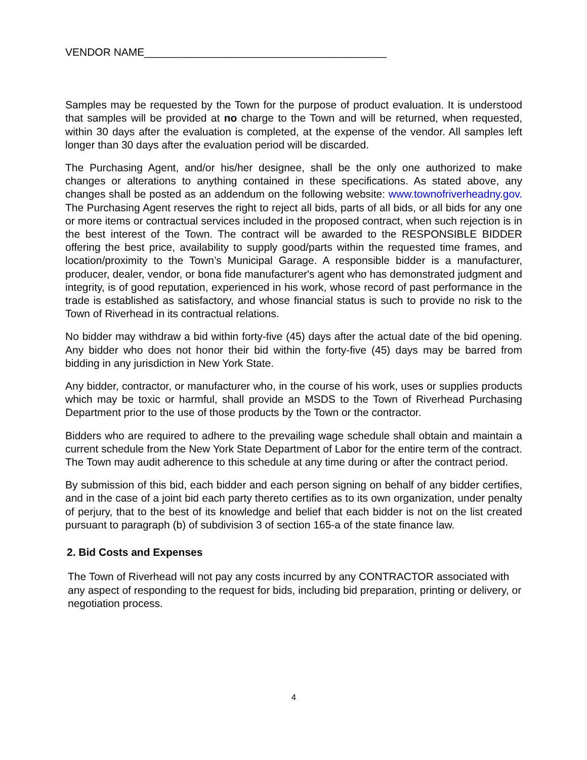VENDOR NAME_________________________________________
Samples may be requested by the Town for the purpose of product evaluation. It is understood that samples will be provided at no charge to the Town and will be returned, when requested, within 30 days after the evaluation is completed, at the expense of the vendor. All samples left longer than 30 days after the evaluation period will be discarded.
The Purchasing Agent, and/or his/her designee, shall be the only one authorized to make changes or alterations to anything contained in these specifications. As stated above, any changes shall be posted as an addendum on the following website: www.townofriverheadny.gov. The Purchasing Agent reserves the right to reject all bids, parts of all bids, or all bids for any one or more items or contractual services included in the proposed contract, when such rejection is in the best interest of the Town. The contract will be awarded to the RESPONSIBLE BIDDER offering the best price, availability to supply good/parts within the requested time frames, and location/proximity to the Town’s Municipal Garage. A responsible bidder is a manufacturer, producer, dealer, vendor, or bona fide manufacturer's agent who has demonstrated judgment and integrity, is of good reputation, experienced in his work, whose record of past performance in the trade is established as satisfactory, and whose financial status is such to provide no risk to the Town of Riverhead in its contractual relations.
No bidder may withdraw a bid within forty-five (45) days after the actual date of the bid opening. Any bidder who does not honor their bid within the forty-five (45) days may be barred from bidding in any jurisdiction in New York State.
Any bidder, contractor, or manufacturer who, in the course of his work, uses or supplies products which may be toxic or harmful, shall provide an MSDS to the Town of Riverhead Purchasing Department prior to the use of those products by the Town or the contractor.
Bidders who are required to adhere to the prevailing wage schedule shall obtain and maintain a current schedule from the New York State Department of Labor for the entire term of the contract. The Town may audit adherence to this schedule at any time during or after the contract period.
By submission of this bid, each bidder and each person signing on behalf of any bidder certifies, and in the case of a joint bid each party thereto certifies as to its own organization, under penalty of perjury, that to the best of its knowledge and belief that each bidder is not on the list created pursuant to paragraph (b) of subdivision 3 of section 165-a of the state finance law.
2. Bid Costs and Expenses
The Town of Riverhead will not pay any costs incurred by any CONTRACTOR associated with any aspect of responding to the request for bids, including bid preparation, printing or delivery, or negotiation process.
4